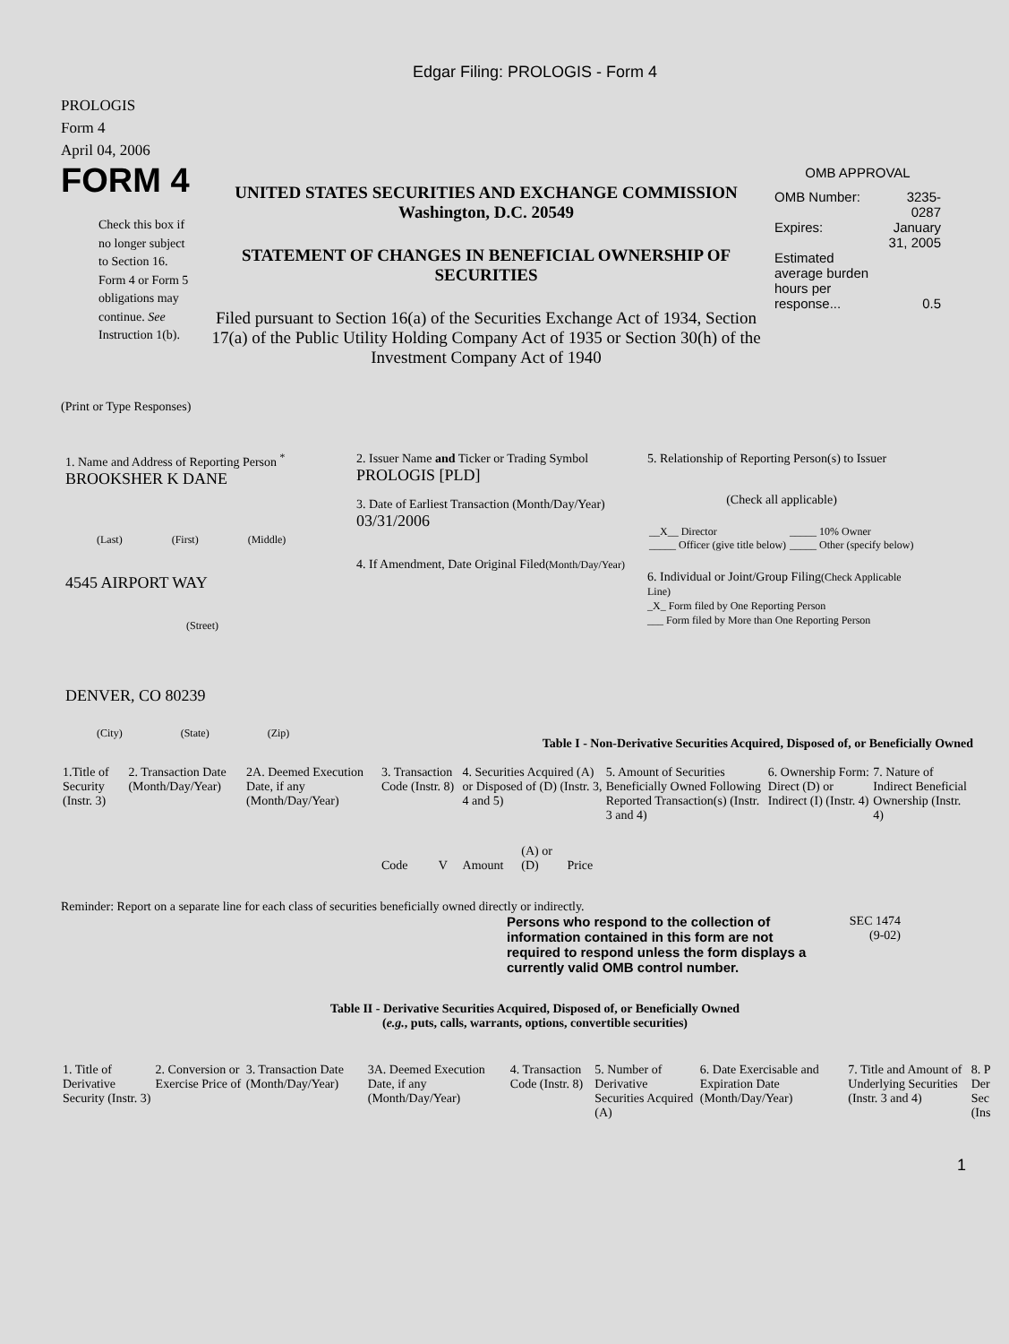Edgar Filing: PROLOGIS - Form 4
PROLOGIS
Form 4
April 04, 2006
FORM 4
Check this box if no longer subject to Section 16. Form 4 or Form 5 obligations may continue. See Instruction 1(b).
UNITED STATES SECURITIES AND EXCHANGE COMMISSION
Washington, D.C. 20549
STATEMENT OF CHANGES IN BENEFICIAL OWNERSHIP OF SECURITIES
Filed pursuant to Section 16(a) of the Securities Exchange Act of 1934, Section 17(a) of the Public Utility Holding Company Act of 1935 or Section 30(h) of the Investment Company Act of 1940
OMB APPROVAL
| OMB Number: | 3235-0287 |
| Expires: | January 31, 2005 |
| Estimated average burden hours per response... | 0.5 |
(Print or Type Responses)
1. Name and Address of Reporting Person <sup>*</sup>
BROOKSHER K DANE
(Last) (First) (Middle)
4545 AIRPORT WAY
(Street)
DENVER, CO 80239
(City) (State) (Zip)
2. Issuer Name and Ticker or Trading Symbol
PROLOGIS [PLD]
3. Date of Earliest Transaction (Month/Day/Year)
03/31/2006
4. If Amendment, Date Original Filed(Month/Day/Year)
5. Relationship of Reporting Person(s) to Issuer
(Check all applicable)
| __X__ Director _____ Officer (give title below) | _____ 10% Owner _____ Other (specify below) |
6. Individual or Joint/Group Filing(Check Applicable Line)
_X_ Form filed by One Reporting Person
___ Form filed by More than One Reporting Person
Table I - Non-Derivative Securities Acquired, Disposed of, or Beneficially Owned
| 1.Title of Security (Instr. 3) | 2. Transaction Date (Month/Day/Year) | 2A. Deemed Execution Date, if any (Month/Day/Year) | 3. Transaction Code (Instr. 8) | | 4. Securities Acquired (A) or Disposed of (D) (Instr. 3, 4 and 5) | | | 5. Amount of Securities Beneficially Owned Following Reported Transaction(s) (Instr. 3 and 4) | 6. Ownership Form: Direct (D) or Indirect (I) (Instr. 4) | 7. Nature of Indirect Beneficial Ownership (Instr. 4) |
| | | | Code | V | Amount | (A) or (D) | Price | | | |
Reminder: Report on a separate line for each class of securities beneficially owned directly or indirectly.
Persons who respond to the collection of information contained in this form are not required to respond unless the form displays a currently valid OMB control number.
SEC 1474
(9-02)
Table II - Derivative Securities Acquired, Disposed of, or Beneficially Owned
(e.g., puts, calls, warrants, options, convertible securities)
| 1. Title of Derivative Security (Instr. 3) | 2. Conversion or Exercise Price of | 3. Transaction Date (Month/Day/Year) | 3A. Deemed Execution Date, if any (Month/Day/Year) | 4. Transaction Code (Instr. 8) | 5. Number of Derivative Securities Acquired (A) | 6. Date Exercisable and Expiration Date (Month/Day/Year) | 7. Title and Amount of Underlying Securities (Instr. 3 and 4) | 8. P Der Sec (Ins |
1